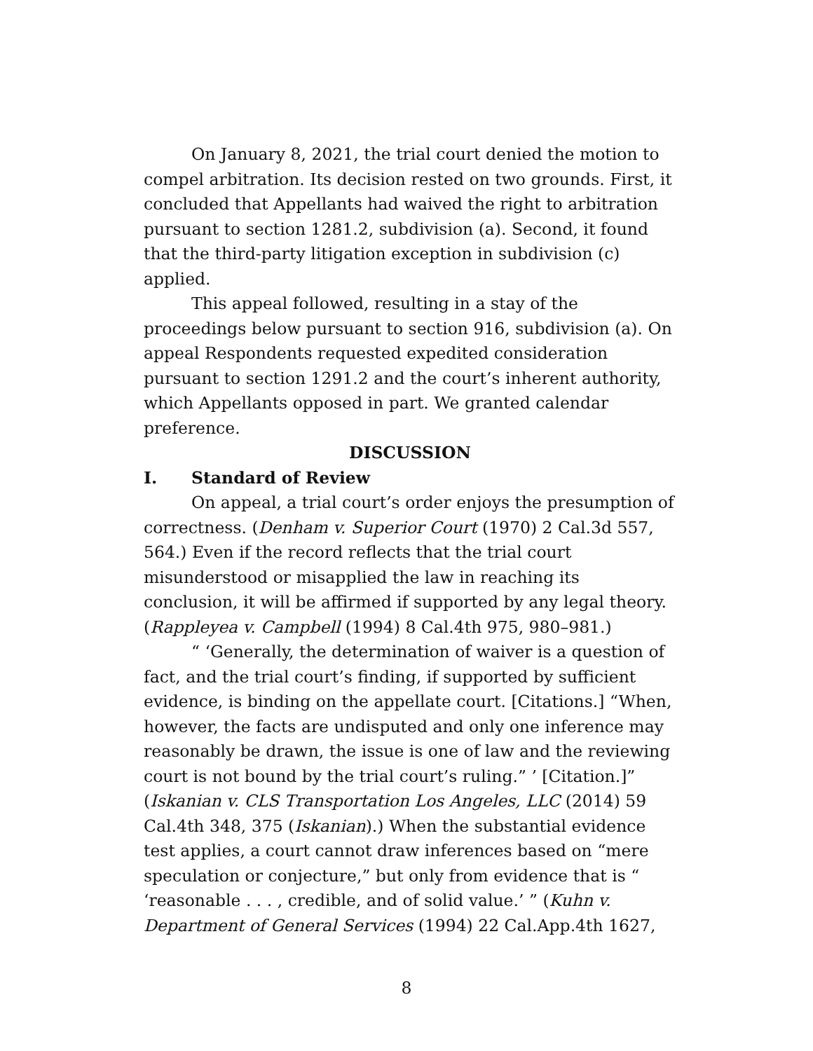On January 8, 2021, the trial court denied the motion to compel arbitration. Its decision rested on two grounds. First, it concluded that Appellants had waived the right to arbitration pursuant to section 1281.2, subdivision (a). Second, it found that the third-party litigation exception in subdivision (c) applied.
This appeal followed, resulting in a stay of the proceedings below pursuant to section 916, subdivision (a). On appeal Respondents requested expedited consideration pursuant to section 1291.2 and the court’s inherent authority, which Appellants opposed in part. We granted calendar preference.
DISCUSSION
I. Standard of Review
On appeal, a trial court’s order enjoys the presumption of correctness. (Denham v. Superior Court (1970) 2 Cal.3d 557, 564.) Even if the record reflects that the trial court misunderstood or misapplied the law in reaching its conclusion, it will be affirmed if supported by any legal theory. (Rappleyea v. Campbell (1994) 8 Cal.4th 975, 980–981.)
“ ‘Generally, the determination of waiver is a question of fact, and the trial court’s finding, if supported by sufficient evidence, is binding on the appellate court. [Citations.] “When, however, the facts are undisputed and only one inference may reasonably be drawn, the issue is one of law and the reviewing court is not bound by the trial court’s ruling.” ’ [Citation.]” (Iskanian v. CLS Transportation Los Angeles, LLC (2014) 59 Cal.4th 348, 375 (Iskanian).) When the substantial evidence test applies, a court cannot draw inferences based on “mere speculation or conjecture,” but only from evidence that is “ ‘reasonable . . . , credible, and of solid value.’ ” (Kuhn v. Department of General Services (1994) 22 Cal.App.4th 1627,
8